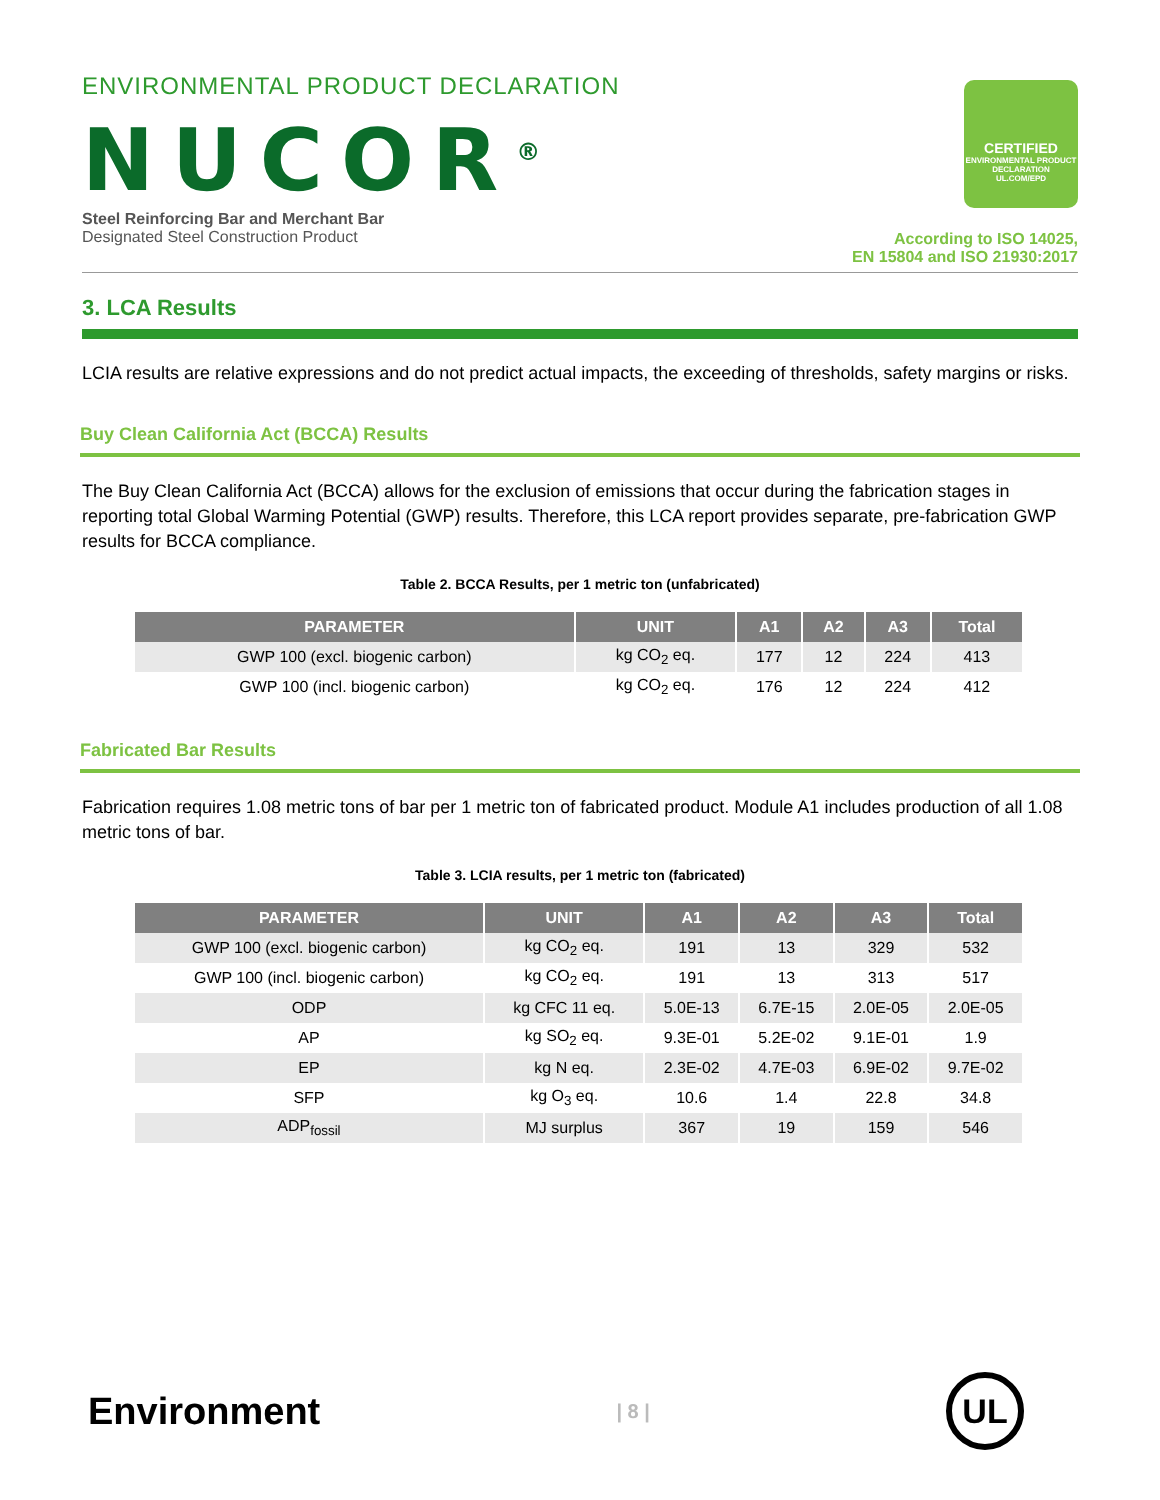ENVIRONMENTAL PRODUCT DECLARATION
NUCOR<sup>®</sup>
CERTIFIED
ENVIRONMENTAL PRODUCT DECLARATION
UL.COM/EPD
Steel Reinforcing Bar and Merchant Bar
Designated Steel Construction Product
According to ISO 14025,
EN 15804 and ISO 21930:2017
3. LCA Results
LCIA results are relative expressions and do not predict actual impacts, the exceeding of thresholds, safety margins or risks.
Buy Clean California Act (BCCA) Results
The Buy Clean California Act (BCCA) allows for the exclusion of emissions that occur during the fabrication stages in reporting total Global Warming Potential (GWP) results. Therefore, this LCA report provides separate, pre-fabrication GWP results for BCCA compliance.
Table 2. BCCA Results, per 1 metric ton (unfabricated)
| PARAMETER | UNIT | A1 | A2 | A3 | Total |
| --- | --- | --- | --- | --- | --- |
| GWP 100 (excl. biogenic carbon) | kg CO<sub>2</sub> eq. | 177 | 12 | 224 | 413 |
| GWP 100 (incl. biogenic carbon) | kg CO<sub>2</sub> eq. | 176 | 12 | 224 | 412 |
Fabricated Bar Results
Fabrication requires 1.08 metric tons of bar per 1 metric ton of fabricated product. Module A1 includes production of all 1.08 metric tons of bar.
Table 3. LCIA results, per 1 metric ton (fabricated)
| PARAMETER | UNIT | A1 | A2 | A3 | Total |
| --- | --- | --- | --- | --- | --- |
| GWP 100 (excl. biogenic carbon) | kg CO<sub>2</sub> eq. | 191 | 13 | 329 | 532 |
| GWP 100 (incl. biogenic carbon) | kg CO<sub>2</sub> eq. | 191 | 13 | 313 | 517 |
| ODP | kg CFC 11 eq. | 5.0E-13 | 6.7E-15 | 2.0E-05 | 2.0E-05 |
| AP | kg SO<sub>2</sub> eq. | 9.3E-01 | 5.2E-02 | 9.1E-01 | 1.9 |
| EP | kg N eq. | 2.3E-02 | 4.7E-03 | 6.9E-02 | 9.7E-02 |
| SFP | kg O<sub>3</sub> eq. | 10.6 | 1.4 | 22.8 | 34.8 |
| ADP<sub>fossil</sub> | MJ surplus | 367 | 19 | 159 | 546 |
Environment
| 8 |
UL